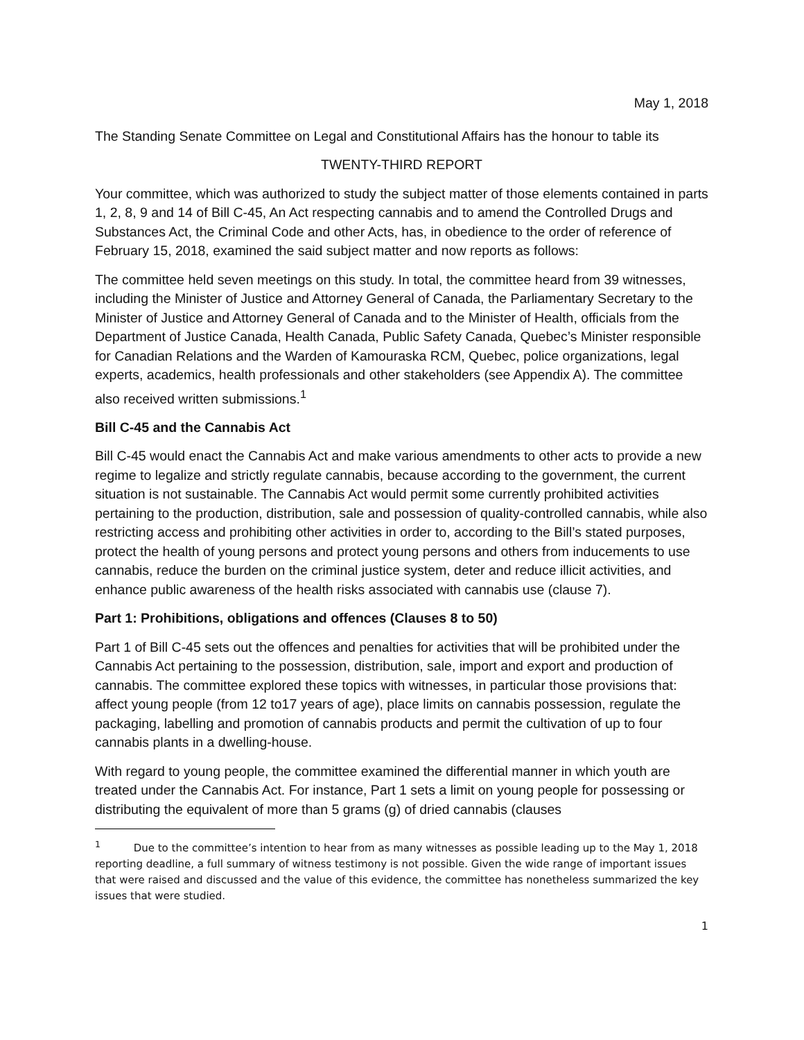May 1, 2018
The Standing Senate Committee on Legal and Constitutional Affairs has the honour to table its
TWENTY-THIRD REPORT
Your committee, which was authorized to study the subject matter of those elements contained in parts 1, 2, 8, 9 and 14 of Bill C-45, An Act respecting cannabis and to amend the Controlled Drugs and Substances Act, the Criminal Code and other Acts, has, in obedience to the order of reference of February 15, 2018, examined the said subject matter and now reports as follows:
The committee held seven meetings on this study. In total, the committee heard from 39 witnesses, including the Minister of Justice and Attorney General of Canada, the Parliamentary Secretary to the Minister of Justice and Attorney General of Canada and to the Minister of Health, officials from the Department of Justice Canada, Health Canada, Public Safety Canada, Quebec’s Minister responsible for Canadian Relations and the Warden of Kamouraska RCM, Quebec, police organizations, legal experts, academics, health professionals and other stakeholders (see Appendix A). The committee also received written submissions.<sup>1</sup>
Bill C-45 and the Cannabis Act
Bill C-45 would enact the Cannabis Act and make various amendments to other acts to provide a new regime to legalize and strictly regulate cannabis, because according to the government, the current situation is not sustainable. The Cannabis Act would permit some currently prohibited activities pertaining to the production, distribution, sale and possession of quality-controlled cannabis, while also restricting access and prohibiting other activities in order to, according to the Bill’s stated purposes, protect the health of young persons and protect young persons and others from inducements to use cannabis, reduce the burden on the criminal justice system, deter and reduce illicit activities, and enhance public awareness of the health risks associated with cannabis use (clause 7).
Part 1: Prohibitions, obligations and offences (Clauses 8 to 50)
Part 1 of Bill C-45 sets out the offences and penalties for activities that will be prohibited under the Cannabis Act pertaining to the possession, distribution, sale, import and export and production of cannabis. The committee explored these topics with witnesses, in particular those provisions that: affect young people (from 12 to17 years of age), place limits on cannabis possession, regulate the packaging, labelling and promotion of cannabis products and permit the cultivation of up to four cannabis plants in a dwelling-house.
With regard to young people, the committee examined the differential manner in which youth are treated under the Cannabis Act. For instance, Part 1 sets a limit on young people for possessing or distributing the equivalent of more than 5 grams (g) of dried cannabis (clauses
<sup>1</sup> Due to the committee’s intention to hear from as many witnesses as possible leading up to the May 1, 2018 reporting deadline, a full summary of witness testimony is not possible. Given the wide range of important issues that were raised and discussed and the value of this evidence, the committee has nonetheless summarized the key issues that were studied.
1